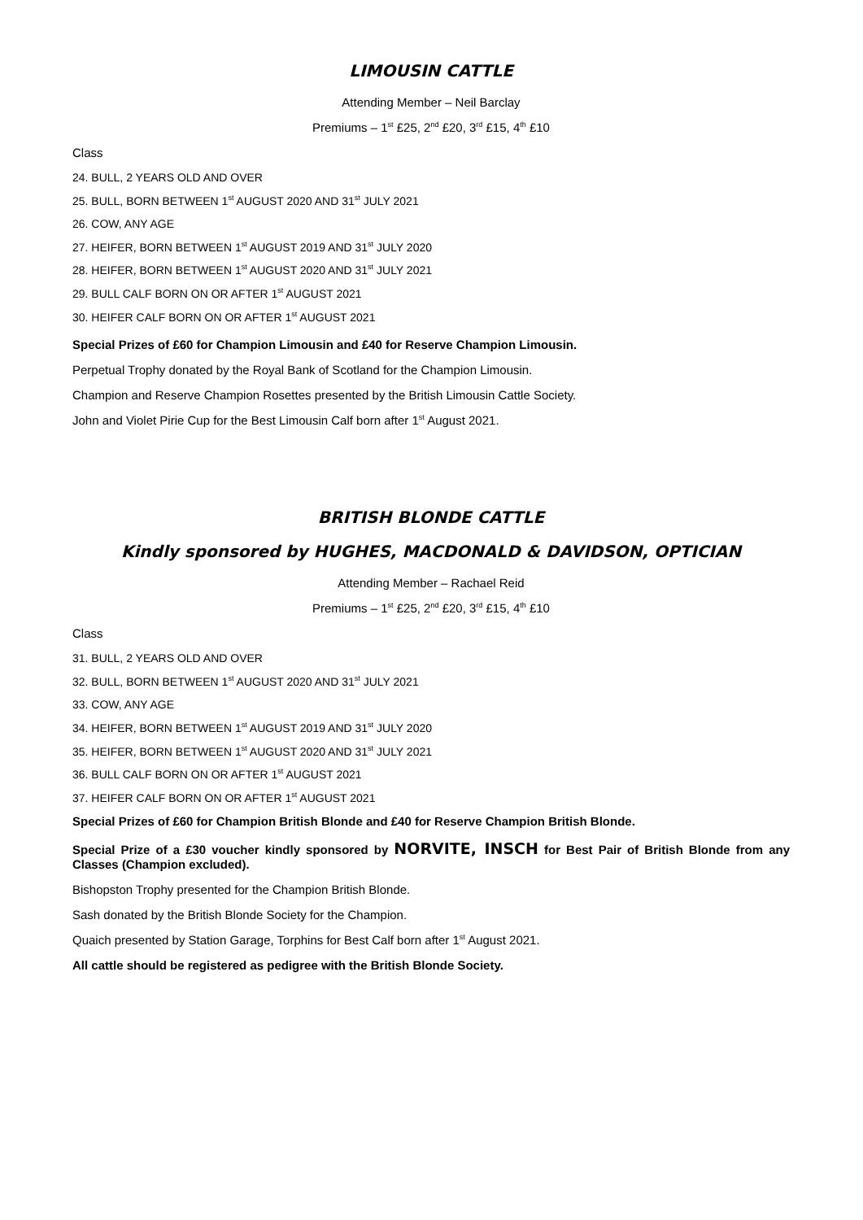LIMOUSIN CATTLE
Attending Member – Neil Barclay
Premiums – 1<sup>st</sup> £25, 2<sup>nd</sup> £20, 3<sup>rd</sup> £15, 4<sup>th</sup> £10
Class
24. BULL, 2 YEARS OLD AND OVER
25. BULL, BORN BETWEEN 1<sup>st</sup> AUGUST 2020 AND 31<sup>st</sup> JULY 2021
26. COW, ANY AGE
27. HEIFER, BORN BETWEEN 1<sup>st</sup> AUGUST 2019 AND 31<sup>st</sup> JULY 2020
28. HEIFER, BORN BETWEEN 1<sup>st</sup> AUGUST 2020 AND 31<sup>st</sup> JULY 2021
29. BULL CALF BORN ON OR AFTER 1<sup>st</sup> AUGUST 2021
30. HEIFER CALF BORN ON OR AFTER 1<sup>st</sup> AUGUST 2021
Special Prizes of £60 for Champion Limousin and £40 for Reserve Champion Limousin.
Perpetual Trophy donated by the Royal Bank of Scotland for the Champion Limousin.
Champion and Reserve Champion Rosettes presented by the British Limousin Cattle Society.
John and Violet Pirie Cup for the Best Limousin Calf born after 1<sup>st</sup> August 2021.
BRITISH BLONDE CATTLE
Kindly sponsored by HUGHES, MACDONALD & DAVIDSON, OPTICIAN
Attending Member – Rachael Reid
Premiums – 1<sup>st</sup> £25, 2<sup>nd</sup> £20, 3<sup>rd</sup> £15, 4<sup>th</sup> £10
Class
31. BULL, 2 YEARS OLD AND OVER
32. BULL, BORN BETWEEN 1<sup>st</sup> AUGUST 2020 AND 31<sup>st</sup> JULY 2021
33. COW, ANY AGE
34. HEIFER, BORN BETWEEN 1<sup>st</sup> AUGUST 2019 AND 31<sup>st</sup> JULY 2020
35. HEIFER, BORN BETWEEN 1<sup>st</sup> AUGUST 2020 AND 31<sup>st</sup> JULY 2021
36. BULL CALF BORN ON OR AFTER 1<sup>st</sup> AUGUST 2021
37. HEIFER CALF BORN ON OR AFTER 1<sup>st</sup> AUGUST 2021
Special Prizes of £60 for Champion British Blonde and £40 for Reserve Champion British Blonde.
Special Prize of a £30 voucher kindly sponsored by NORVITE, INSCH for Best Pair of British Blonde from any Classes (Champion excluded).
Bishopston Trophy presented for the Champion British Blonde.
Sash donated by the British Blonde Society for the Champion.
Quaich presented by Station Garage, Torphins for Best Calf born after 1<sup>st</sup> August 2021.
All cattle should be registered as pedigree with the British Blonde Society.